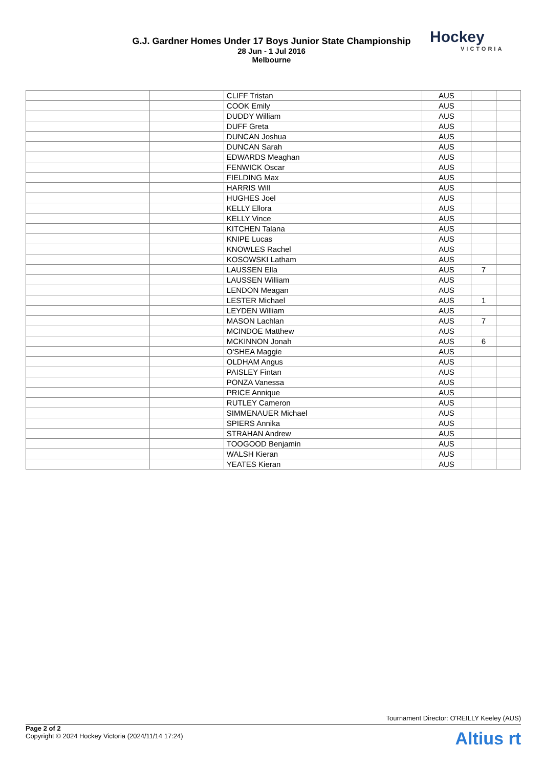G.J. Gardner Homes Under 17 Boys Junior State Championship
28 Jun - 1 Jul 2016
Melbourne
Hockey
VICTORIA
| | | CLIFF Tristan | AUS | | |
| | | COOK Emily | AUS | | |
| | | DUDDY William | AUS | | |
| | | DUFF Greta | AUS | | |
| | | DUNCAN Joshua | AUS | | |
| | | DUNCAN Sarah | AUS | | |
| | | EDWARDS Meaghan | AUS | | |
| | | FENWICK Oscar | AUS | | |
| | | FIELDING Max | AUS | | |
| | | HARRIS Will | AUS | | |
| | | HUGHES Joel | AUS | | |
| | | KELLY Ellora | AUS | | |
| | | KELLY Vince | AUS | | |
| | | KITCHEN Talana | AUS | | |
| | | KNIPE Lucas | AUS | | |
| | | KNOWLES Rachel | AUS | | |
| | | KOSOWSKI Latham | AUS | | |
| | | LAUSSEN Ella | AUS | 7 | |
| | | LAUSSEN William | AUS | | |
| | | LENDON Meagan | AUS | | |
| | | LESTER Michael | AUS | 1 | |
| | | LEYDEN William | AUS | | |
| | | MASON Lachlan | AUS | 7 | |
| | | MCINDOE Matthew | AUS | | |
| | | MCKINNON Jonah | AUS | 6 | |
| | | O'SHEA Maggie | AUS | | |
| | | OLDHAM Angus | AUS | | |
| | | PAISLEY Fintan | AUS | | |
| | | PONZA Vanessa | AUS | | |
| | | PRICE Annique | AUS | | |
| | | RUTLEY Cameron | AUS | | |
| | | SIMMENAUER Michael | AUS | | |
| | | SPIERS Annika | AUS | | |
| | | STRAHAN Andrew | AUS | | |
| | | TOOGOOD Benjamin | AUS | | |
| | | WALSH Kieran | AUS | | |
| | | YEATES Kieran | AUS | | |
Tournament Director: O'REILLY Keeley (AUS)
Page 2 of 2
Copyright © 2024 Hockey Victoria (2024/11/14 17:24)
Altius rt